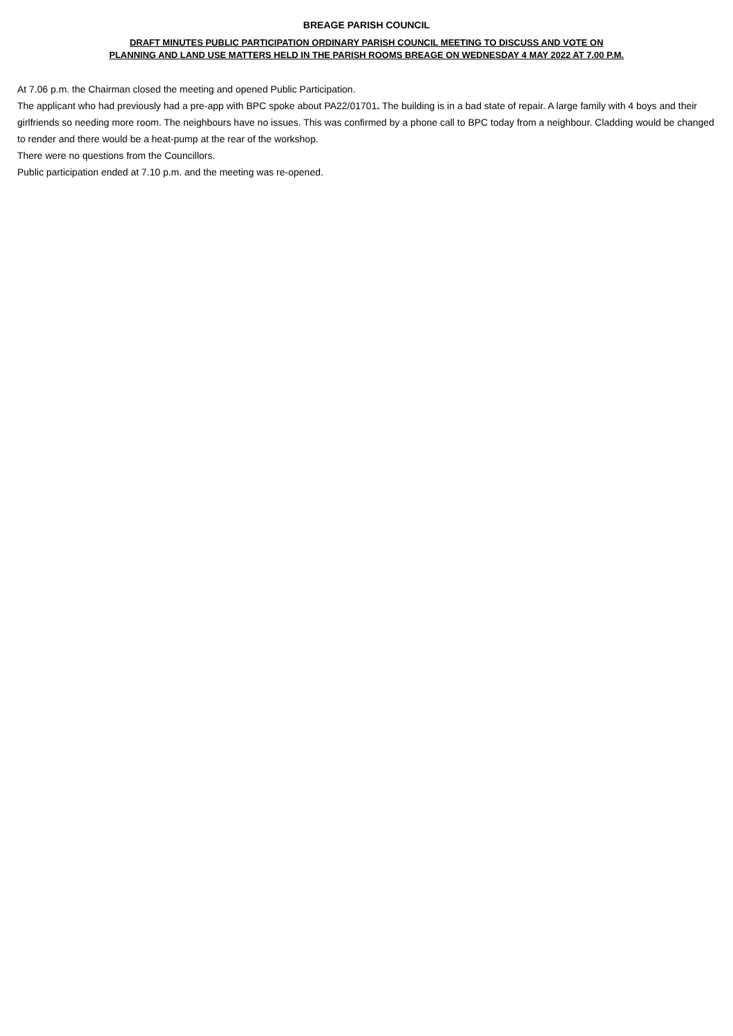BREAGE PARISH COUNCIL
DRAFT MINUTES PUBLIC PARTICIPATION ORDINARY PARISH COUNCIL MEETING TO DISCUSS AND VOTE ON
PLANNING AND LAND USE MATTERS HELD IN THE PARISH ROOMS BREAGE ON WEDNESDAY 4 MAY 2022 AT 7.00 P.M.
At 7.06 p.m. the Chairman closed the meeting and opened Public Participation.
The applicant who had previously had a pre-app with BPC spoke about PA22/01701. The building is in a bad state of repair. A large family with 4 boys and their girlfriends so needing more room. The neighbours have no issues. This was confirmed by a phone call to BPC today from a neighbour. Cladding would be changed to render and there would be a heat-pump at the rear of the workshop.
There were no questions from the Councillors.
Public participation ended at 7.10 p.m. and the meeting was re-opened.